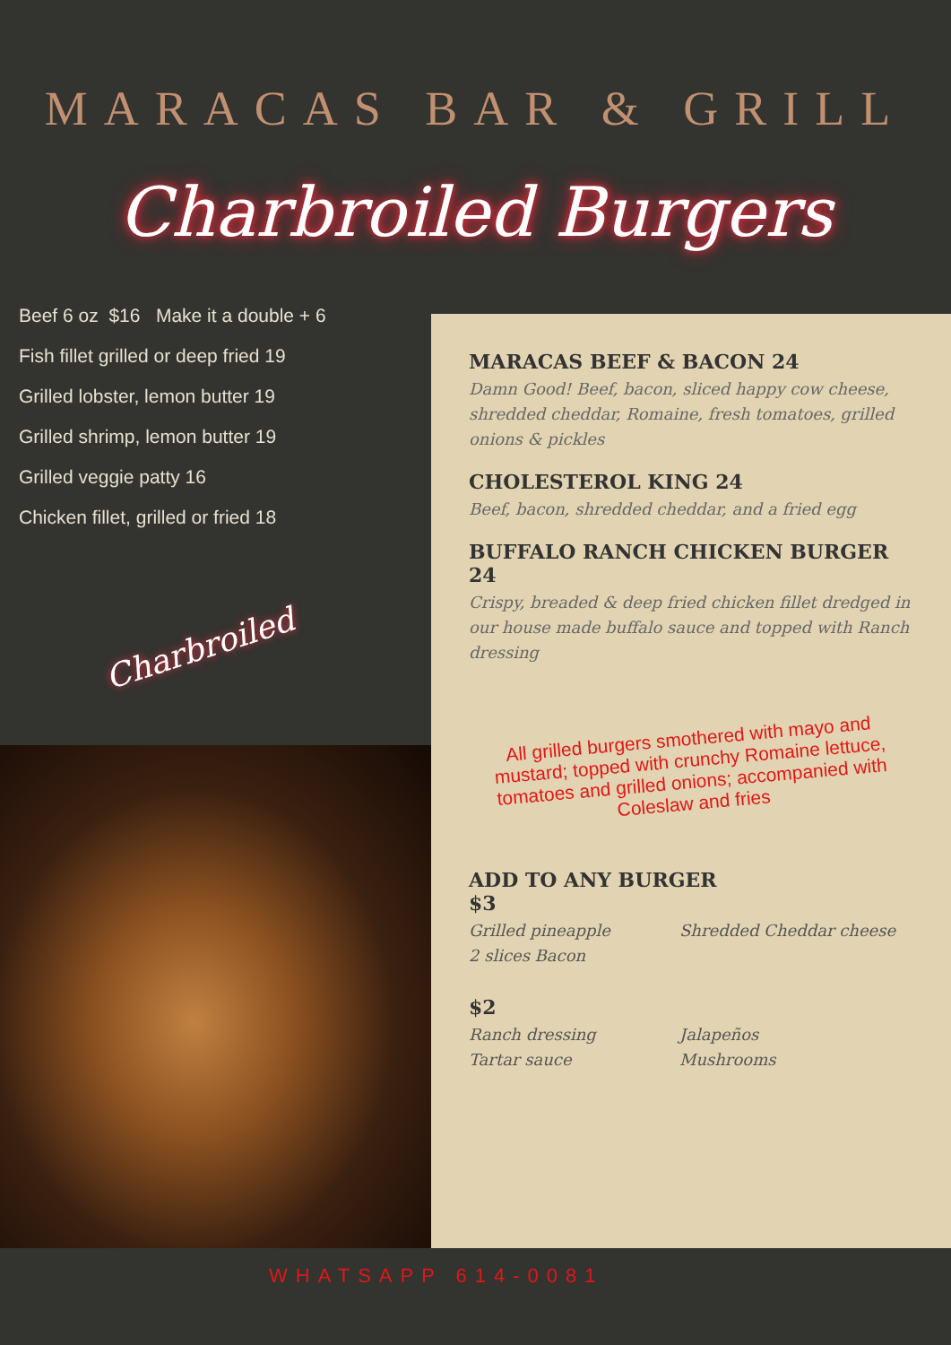MARACAS BAR & GRILL
Charbroiled Burgers
Beef 6 oz $16 Make it a double + 6
Fish fillet grilled or deep fried 19
Grilled lobster, lemon butter 19
Grilled shrimp, lemon butter 19
Grilled veggie patty 16
Chicken fillet, grilled or fried 18
Charbroiled
MARACAS BEEF & BACON 24
Damn Good! Beef, bacon, sliced happy cow cheese, shredded cheddar, Romaine, fresh tomatoes, grilled onions & pickles
CHOLESTEROL KING 24
Beef, bacon, shredded cheddar, and a fried egg
BUFFALO RANCH CHICKEN BURGER 24
Crispy, breaded & deep fried chicken fillet dredged in our house made buffalo sauce and topped with Ranch dressing
All grilled burgers smothered with mayo and mustard; topped with crunchy Romaine lettuce, tomatoes and grilled onions; accompanied with Coleslaw and fries
ADD TO ANY BURGER
$3
Grilled pineapple Shredded Cheddar cheese 2 slices Bacon
$2
Ranch dressing Jalapeños Tartar sauce Mushrooms
WHATSAPP 614-0081